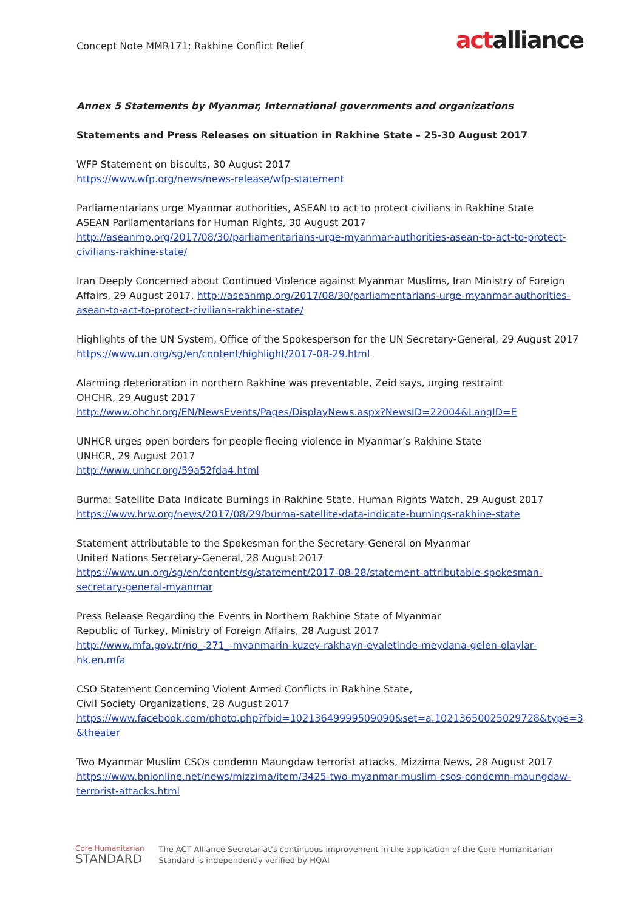Concept Note MMR171: Rakhine Conflict Relief
actalliance
Annex 5 Statements by Myanmar, International governments and organizations
Statements and Press Releases on situation in Rakhine State – 25-30 August 2017
WFP Statement on biscuits, 30 August 2017
https://www.wfp.org/news/news-release/wfp-statement
Parliamentarians urge Myanmar authorities, ASEAN to act to protect civilians in Rakhine State
ASEAN Parliamentarians for Human Rights, 30 August 2017
http://aseanmp.org/2017/08/30/parliamentarians-urge-myanmar-authorities-asean-to-act-to-protect-civilians-rakhine-state/
Iran Deeply Concerned about Continued Violence against Myanmar Muslims, Iran Ministry of Foreign Affairs, 29 August 2017, http://aseanmp.org/2017/08/30/parliamentarians-urge-myanmar-authorities-asean-to-act-to-protect-civilians-rakhine-state/
Highlights of the UN System, Office of the Spokesperson for the UN Secretary-General, 29 August 2017
https://www.un.org/sg/en/content/highlight/2017-08-29.html
Alarming deterioration in northern Rakhine was preventable, Zeid says, urging restraint
OHCHR, 29 August 2017
http://www.ohchr.org/EN/NewsEvents/Pages/DisplayNews.aspx?NewsID=22004&LangID=E
UNHCR urges open borders for people fleeing violence in Myanmar’s Rakhine State
UNHCR, 29 August 2017
http://www.unhcr.org/59a52fda4.html
Burma: Satellite Data Indicate Burnings in Rakhine State, Human Rights Watch, 29 August 2017
https://www.hrw.org/news/2017/08/29/burma-satellite-data-indicate-burnings-rakhine-state
Statement attributable to the Spokesman for the Secretary-General on Myanmar
United Nations Secretary-General, 28 August 2017
https://www.un.org/sg/en/content/sg/statement/2017-08-28/statement-attributable-spokesman-secretary-general-myanmar
Press Release Regarding the Events in Northern Rakhine State of Myanmar
Republic of Turkey, Ministry of Foreign Affairs, 28 August 2017
http://www.mfa.gov.tr/no_-271_-myanmarin-kuzey-rakhayn-eyaletinde-meydana-gelen-olaylar-hk.en.mfa
CSO Statement Concerning Violent Armed Conflicts in Rakhine State,
Civil Society Organizations, 28 August 2017
https://www.facebook.com/photo.php?fbid=10213649999509090&set=a.10213650025029728&type=3&theater
Two Myanmar Muslim CSOs condemn Maungdaw terrorist attacks, Mizzima News, 28 August 2017
https://www.bnionline.net/news/mizzima/item/3425-two-myanmar-muslim-csos-condemn-maungdaw-terrorist-attacks.html
Core Humanitarian
STANDARD
The ACT Alliance Secretariat's continuous improvement in the application of the Core Humanitarian
Standard is independently verified by HQAI